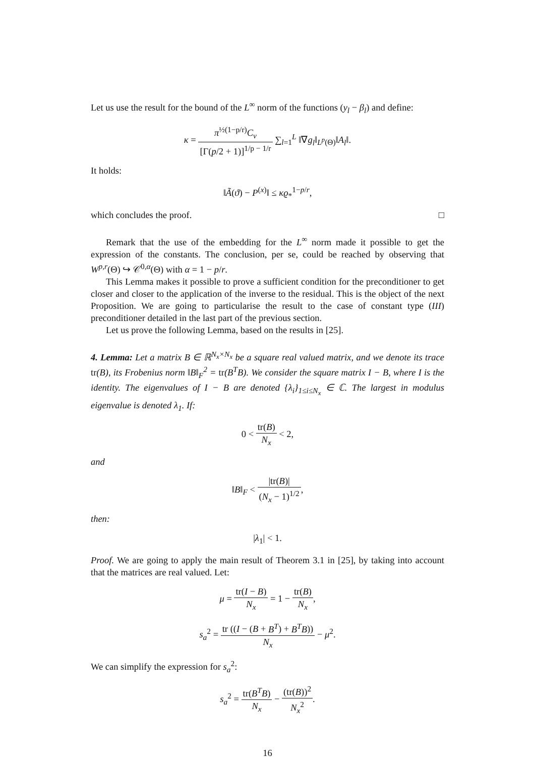Let us use the result for the bound of the L<sup>∞</sup> norm of the functions (y<sub>l</sub> − β<sub>l</sub>) and define:
κ = π<sup>½(1−p/r)</sup>C<sub>v</sub> [Γ(p/2 + 1)]<sup>1/p − 1/r</sup> ∑<sub>l=1</sub><sup>L</sup> ‖∇g<sub>l</sub>‖<sub>L<sup>p</sup>(Θ)</sub>‖A<sub>l</sub>‖.
It holds:
‖Ã(ϑ) − P<sup>(x)</sup>‖ ≤ κϱ<sub>*</sub><sup>1−p/r</sup>,
which concludes the proof. □
Remark that the use of the embedding for the L<sup>∞</sup> norm made it possible to get the expression of the constants. The conclusion, per se, could be reached by observing that W<sup>p,r</sup>(Θ) ↪ 𝒞<sup>0,α</sup>(Θ) with α = 1 − p/r.
This Lemma makes it possible to prove a sufficient condition for the preconditioner to get closer and closer to the application of the inverse to the residual. This is the object of the next Proposition. We are going to particularise the result to the case of constant type (III) preconditioner detailed in the last part of the previous section.
Let us prove the following Lemma, based on the results in [25].
4. Lemma: Let a matrix B ∈ ℝ<sup>N<sub>x</sub>×N<sub>x</sub></sup> be a square real valued matrix, and we denote its trace tr(B), its Frobenius norm ‖B‖<sub>F</sub><sup>2</sup> = tr(B<sup>T</sup>B). We consider the square matrix I − B, where I is the identity. The eigenvalues of I − B are denoted {λ<sub>i</sub>}<sub>1≤i≤N<sub>x</sub></sub> ∈ ℂ. The largest in modulus eigenvalue is denoted λ<sub>1</sub>. If:
0 < tr(B) N<sub>x</sub> < 2,
and
‖B‖<sub>F</sub> < |tr(B)| (N<sub>x</sub> − 1)<sup>1/2</sup>,
then:
|λ<sub>1</sub>| < 1.
Proof. We are going to apply the main result of Theorem 3.1 in [25], by taking into account that the matrices are real valued. Let:
μ = tr(I − B) N<sub>x</sub> = 1 − tr(B) N<sub>x</sub>,
s<sub>a</sub><sup>2</sup> = tr ((I − (B + B<sup>T</sup>) + B<sup>T</sup>B)) N<sub>x</sub> − μ<sup>2</sup>.
We can simplify the expression for s<sub>a</sub><sup>2</sup>:
s<sub>a</sub><sup>2</sup> = tr(B<sup>T</sup>B) N<sub>x</sub> − (tr(B))<sup>2</sup> N<sub>x</sub><sup>2</sup>.
16